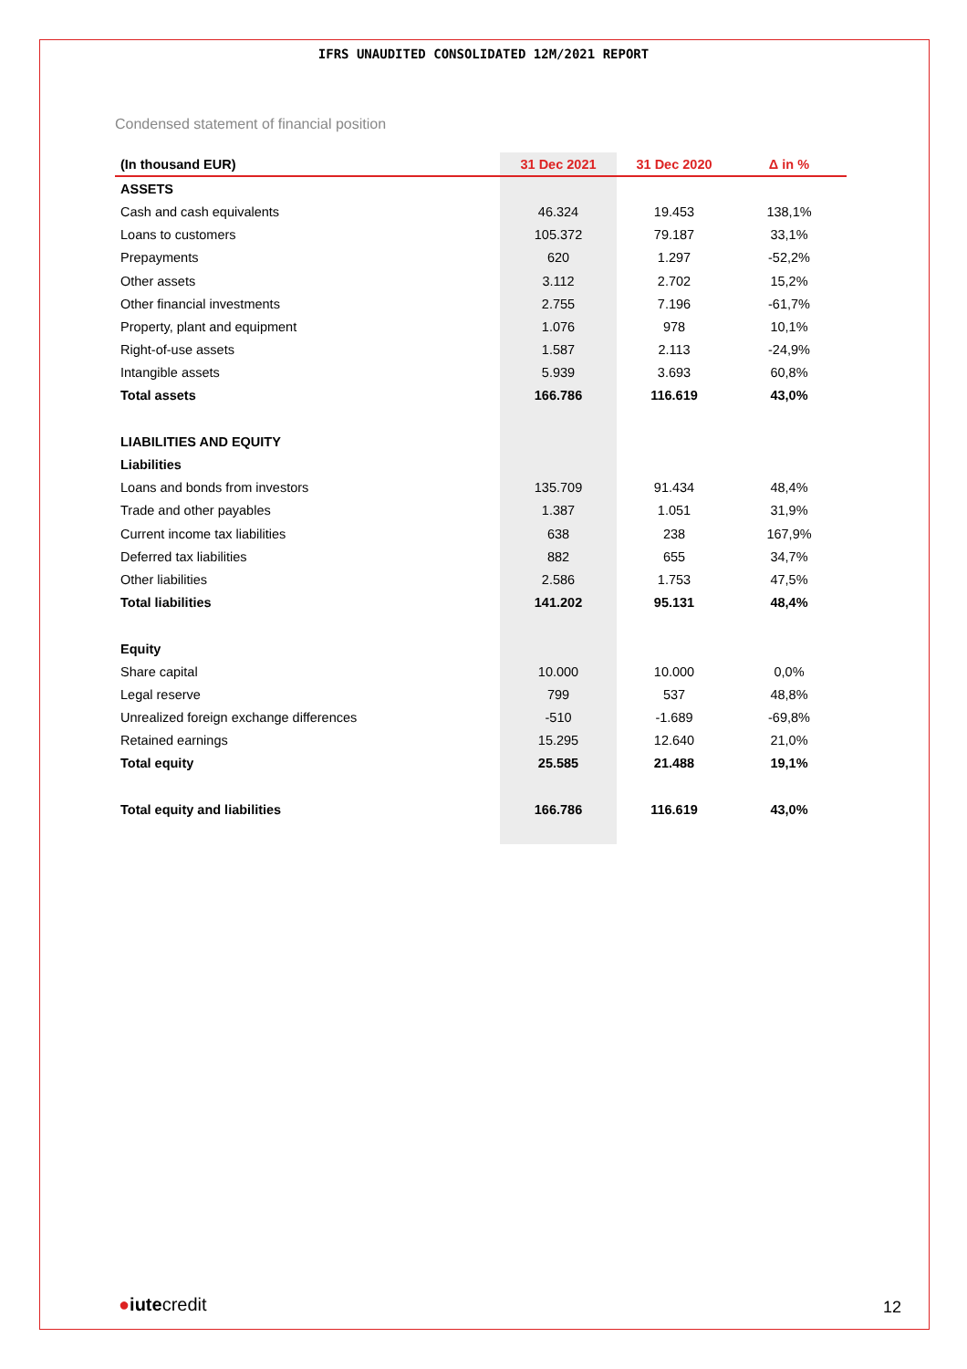IFRS UNAUDITED CONSOLIDATED 12M/2021 REPORT
Condensed statement of financial position
| (In thousand EUR) | 31 Dec 2021 | 31 Dec 2020 | Δ in % |
| --- | --- | --- | --- |
| ASSETS | | | |
| Cash and cash equivalents | 46.324 | 19.453 | 138,1% |
| Loans to customers | 105.372 | 79.187 | 33,1% |
| Prepayments | 620 | 1.297 | -52,2% |
| Other assets | 3.112 | 2.702 | 15,2% |
| Other financial investments | 2.755 | 7.196 | -61,7% |
| Property, plant and equipment | 1.076 | 978 | 10,1% |
| Right-of-use assets | 1.587 | 2.113 | -24,9% |
| Intangible assets | 5.939 | 3.693 | 60,8% |
| Total assets | 166.786 | 116.619 | 43,0% |
| LIABILITIES AND EQUITY | | | |
| Liabilities | | | |
| Loans and bonds from investors | 135.709 | 91.434 | 48,4% |
| Trade and other payables | 1.387 | 1.051 | 31,9% |
| Current income tax liabilities | 638 | 238 | 167,9% |
| Deferred tax liabilities | 882 | 655 | 34,7% |
| Other liabilities | 2.586 | 1.753 | 47,5% |
| Total liabilities | 141.202 | 95.131 | 48,4% |
| Equity | | | |
| Share capital | 10.000 | 10.000 | 0,0% |
| Legal reserve | 799 | 537 | 48,8% |
| Unrealized foreign exchange differences | -510 | -1.689 | -69,8% |
| Retained earnings | 15.295 | 12.640 | 21,0% |
| Total equity | 25.585 | 21.488 | 19,1% |
| Total equity and liabilities | 166.786 | 116.619 | 43,0% |
●iutecredit 12